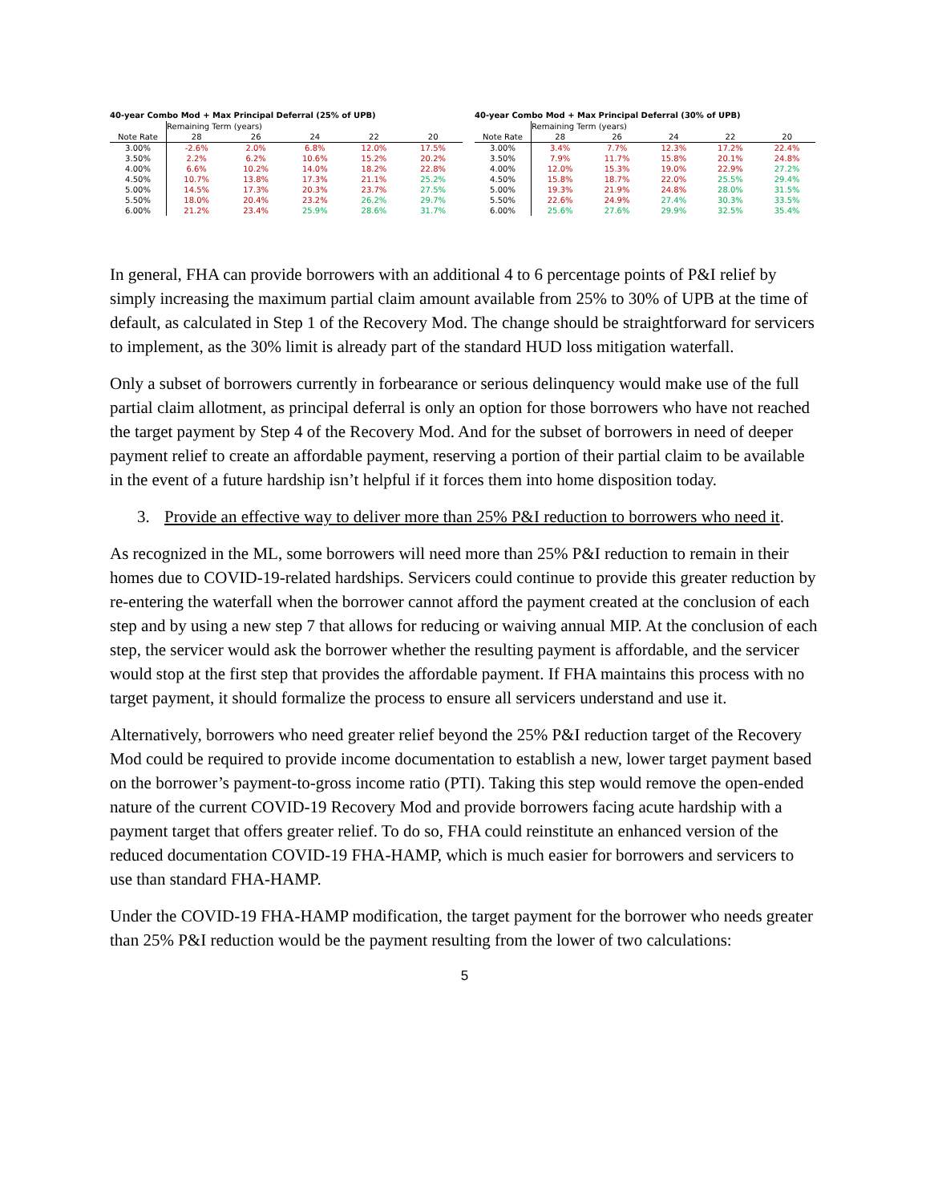40-year Combo Mod + Max Principal Deferral (25% of UPB)
| | Remaining Term (years) | | | | |
| Note Rate | 28 | 26 | 24 | 22 | 20 |
| 3.00% | -2.6% | 2.0% | 6.8% | 12.0% | 17.5% |
| 3.50% | 2.2% | 6.2% | 10.6% | 15.2% | 20.2% |
| 4.00% | 6.6% | 10.2% | 14.0% | 18.2% | 22.8% |
| 4.50% | 10.7% | 13.8% | 17.3% | 21.1% | 25.2% |
| 5.00% | 14.5% | 17.3% | 20.3% | 23.7% | 27.5% |
| 5.50% | 18.0% | 20.4% | 23.2% | 26.2% | 29.7% |
| 6.00% | 21.2% | 23.4% | 25.9% | 28.6% | 31.7% |
40-year Combo Mod + Max Principal Deferral (30% of UPB)
| | Remaining Term (years) | | | | |
| Note Rate | 28 | 26 | 24 | 22 | 20 |
| 3.00% | 3.4% | 7.7% | 12.3% | 17.2% | 22.4% |
| 3.50% | 7.9% | 11.7% | 15.8% | 20.1% | 24.8% |
| 4.00% | 12.0% | 15.3% | 19.0% | 22.9% | 27.2% |
| 4.50% | 15.8% | 18.7% | 22.0% | 25.5% | 29.4% |
| 5.00% | 19.3% | 21.9% | 24.8% | 28.0% | 31.5% |
| 5.50% | 22.6% | 24.9% | 27.4% | 30.3% | 33.5% |
| 6.00% | 25.6% | 27.6% | 29.9% | 32.5% | 35.4% |
In general, FHA can provide borrowers with an additional 4 to 6 percentage points of P&I relief by simply increasing the maximum partial claim amount available from 25% to 30% of UPB at the time of default, as calculated in Step 1 of the Recovery Mod. The change should be straightforward for servicers to implement, as the 30% limit is already part of the standard HUD loss mitigation waterfall.
Only a subset of borrowers currently in forbearance or serious delinquency would make use of the full partial claim allotment, as principal deferral is only an option for those borrowers who have not reached the target payment by Step 4 of the Recovery Mod. And for the subset of borrowers in need of deeper payment relief to create an affordable payment, reserving a portion of their partial claim to be available in the event of a future hardship isn’t helpful if it forces them into home disposition today.
3. Provide an effective way to deliver more than 25% P&I reduction to borrowers who need it.
As recognized in the ML, some borrowers will need more than 25% P&I reduction to remain in their homes due to COVID-19-related hardships. Servicers could continue to provide this greater reduction by re-entering the waterfall when the borrower cannot afford the payment created at the conclusion of each step and by using a new step 7 that allows for reducing or waiving annual MIP. At the conclusion of each step, the servicer would ask the borrower whether the resulting payment is affordable, and the servicer would stop at the first step that provides the affordable payment. If FHA maintains this process with no target payment, it should formalize the process to ensure all servicers understand and use it.
Alternatively, borrowers who need greater relief beyond the 25% P&I reduction target of the Recovery Mod could be required to provide income documentation to establish a new, lower target payment based on the borrower’s payment-to-gross income ratio (PTI). Taking this step would remove the open-ended nature of the current COVID-19 Recovery Mod and provide borrowers facing acute hardship with a payment target that offers greater relief. To do so, FHA could reinstitute an enhanced version of the reduced documentation COVID-19 FHA-HAMP, which is much easier for borrowers and servicers to use than standard FHA-HAMP.
Under the COVID-19 FHA-HAMP modification, the target payment for the borrower who needs greater than 25% P&I reduction would be the payment resulting from the lower of two calculations:
5